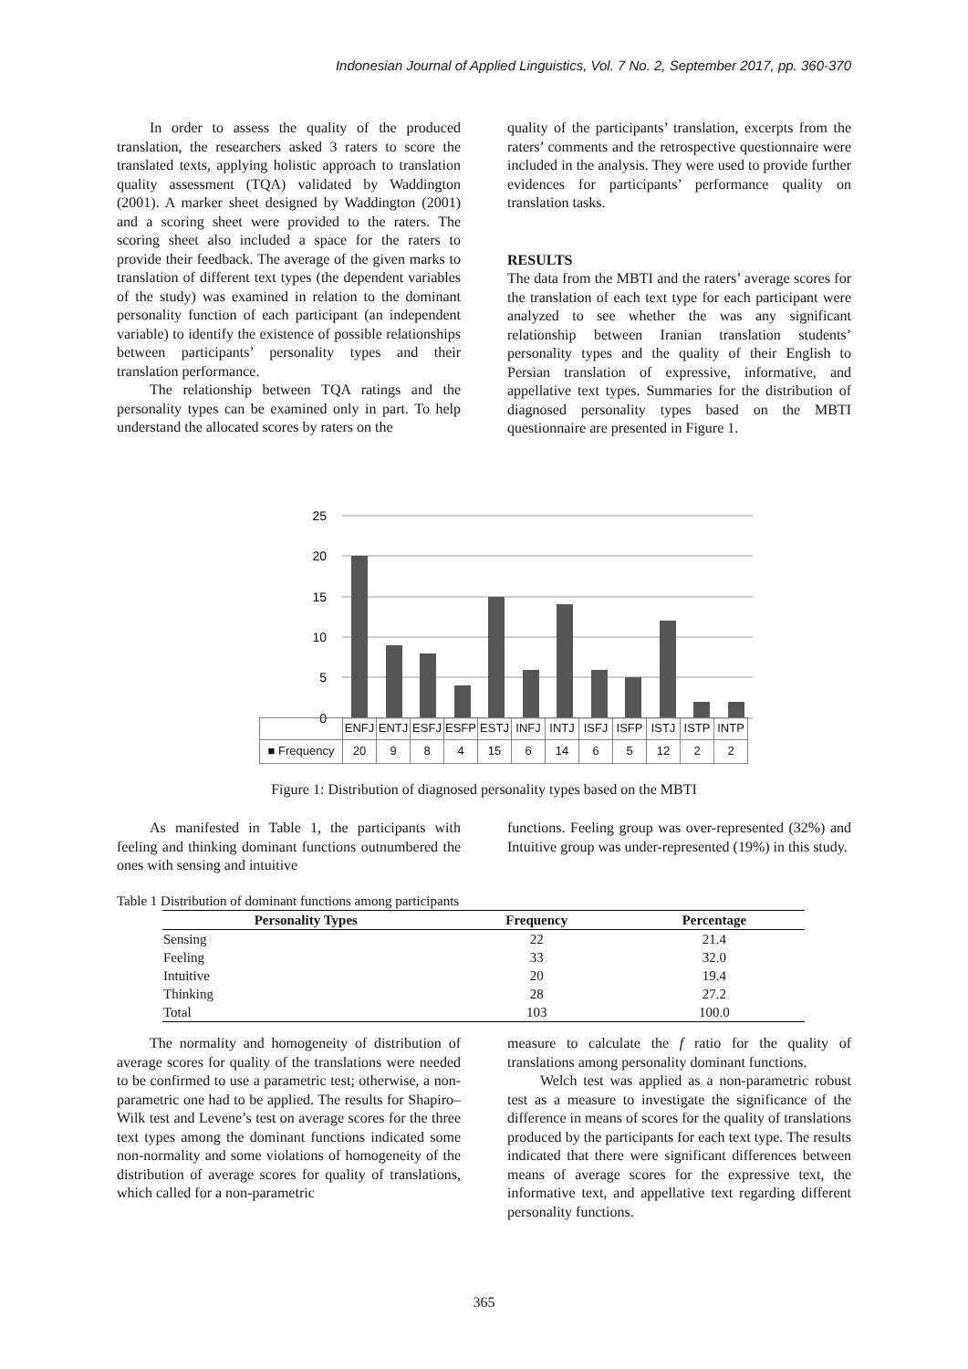Indonesian Journal of Applied Linguistics, Vol. 7 No. 2, September 2017, pp. 360-370
In order to assess the quality of the produced translation, the researchers asked 3 raters to score the translated texts, applying holistic approach to translation quality assessment (TQA) validated by Waddington (2001). A marker sheet designed by Waddington (2001) and a scoring sheet were provided to the raters. The scoring sheet also included a space for the raters to provide their feedback. The average of the given marks to translation of different text types (the dependent variables of the study) was examined in relation to the dominant personality function of each participant (an independent variable) to identify the existence of possible relationships between participants’ personality types and their translation performance.
The relationship between TQA ratings and the personality types can be examined only in part. To help understand the allocated scores by raters on the
quality of the participants’ translation, excerpts from the raters’ comments and the retrospective questionnaire were included in the analysis. They were used to provide further evidences for participants’ performance quality on translation tasks.
RESULTS
The data from the MBTI and the raters’ average scores for the translation of each text type for each participant were analyzed to see whether the was any significant relationship between Iranian translation students’ personality types and the quality of their English to Persian translation of expressive, informative, and appellative text types. Summaries for the distribution of diagnosed personality types based on the MBTI questionnaire are presented in Figure 1.
25
20
15
10
5
0
| | ENFJ | ENTJ | ESFJ | ESFP | ESTJ | INFJ | INTJ | ISFJ | ISFP | ISTJ | ISTP | INTP |
| ■ Frequency | 20 | 9 | 8 | 4 | 15 | 6 | 14 | 6 | 5 | 12 | 2 | 2 |
Figure 1: Distribution of diagnosed personality types based on the MBTI
As manifested in Table 1, the participants with feeling and thinking dominant functions outnumbered the ones with sensing and intuitive
functions. Feeling group was over-represented (32%) and Intuitive group was under-represented (19%) in this study.
Table 1 Distribution of dominant functions among participants
| Personality Types | Frequency | Percentage |
| --- | --- | --- |
| Sensing | 22 | 21.4 |
| Feeling | 33 | 32.0 |
| Intuitive | 20 | 19.4 |
| Thinking | 28 | 27.2 |
| Total | 103 | 100.0 |
The normality and homogeneity of distribution of average scores for quality of the translations were needed to be confirmed to use a parametric test; otherwise, a non-parametric one had to be applied. The results for Shapiro–Wilk test and Levene’s test on average scores for the three text types among the dominant functions indicated some non-normality and some violations of homogeneity of the distribution of average scores for quality of translations, which called for a non-parametric
measure to calculate the f ratio for the quality of translations among personality dominant functions.
Welch test was applied as a non-parametric robust test as a measure to investigate the significance of the difference in means of scores for the quality of translations produced by the participants for each text type. The results indicated that there were significant differences between means of average scores for the expressive text, the informative text, and appellative text regarding different personality functions.
365